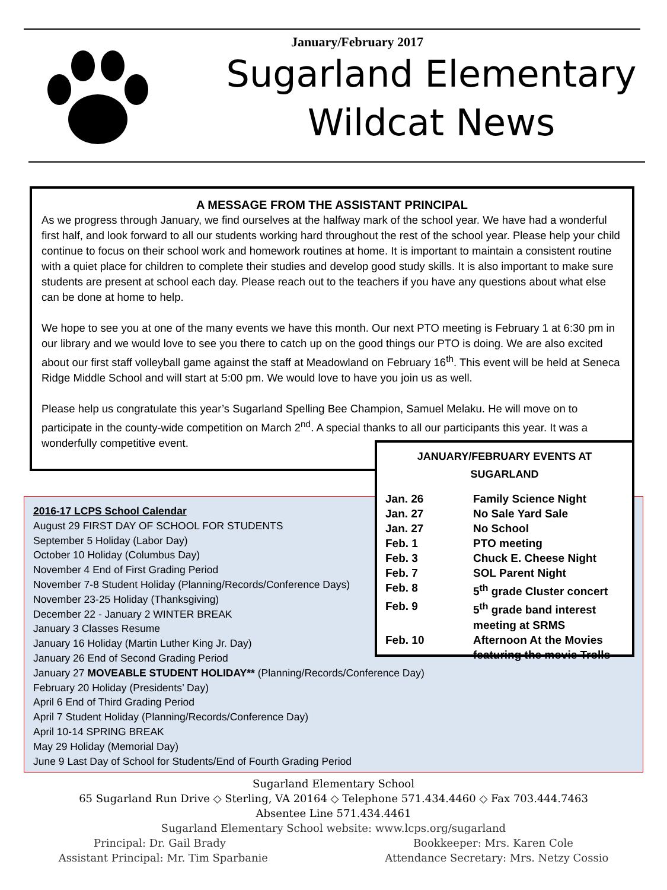January/February 2017
Sugarland Elementary
Wildcat News
A MESSAGE FROM THE ASSISTANT PRINCIPAL
As we progress through January, we find ourselves at the halfway mark of the school year. We have had a wonderful first half, and look forward to all our students working hard throughout the rest of the school year. Please help your child continue to focus on their school work and homework routines at home. It is important to maintain a consistent routine with a quiet place for children to complete their studies and develop good study skills. It is also important to make sure students are present at school each day. Please reach out to the teachers if you have any questions about what else can be done at home to help.
We hope to see you at one of the many events we have this month. Our next PTO meeting is February 1 at 6:30 pm in our library and we would love to see you there to catch up on the good things our PTO is doing. We are also excited about our first staff volleyball game against the staff at Meadowland on February 16<sup>th</sup>. This event will be held at Seneca Ridge Middle School and will start at 5:00 pm. We would love to have you join us as well.
Please help us congratulate this year’s Sugarland Spelling Bee Champion, Samuel Melaku. He will move on to participate in the county-wide competition on March 2<sup>nd</sup>. A special thanks to all our participants this year. It was a wonderfully competitive event.
2016-17 LCPS School Calendar
August 29 FIRST DAY OF SCHOOL FOR STUDENTS
September 5 Holiday (Labor Day)
October 10 Holiday (Columbus Day)
November 4 End of First Grading Period
November 7-8 Student Holiday (Planning/Records/Conference Days)
November 23-25 Holiday (Thanksgiving)
December 22 - January 2 WINTER BREAK
January 3 Classes Resume
January 16 Holiday (Martin Luther King Jr. Day)
January 26 End of Second Grading Period
January 27 MOVEABLE STUDENT HOLIDAY** (Planning/Records/Conference Day)
February 20 Holiday (Presidents’ Day)
April 6 End of Third Grading Period
April 7 Student Holiday (Planning/Records/Conference Day)
April 10-14 SPRING BREAK
May 29 Holiday (Memorial Day)
June 9 Last Day of School for Students/End of Fourth Grading Period
JANUARY/FEBRUARY EVENTS AT
SUGARLAND
| Jan. 26 | Family Science Night |
| Jan. 27 | No Sale Yard Sale |
| Jan. 27 | No School |
| Feb. 1 | PTO meeting |
| Feb. 3 | Chuck E. Cheese Night |
| Feb. 7 | SOL Parent Night |
| Feb. 8 | 5<sup>th</sup> grade Cluster concert |
| Feb. 9 | 5<sup>th</sup> grade band interest meeting at SRMS |
| Feb. 10 | Afternoon At the Movies featuring the movie Trolls |
Sugarland Elementary School
65 Sugarland Run Drive ◇ Sterling, VA 20164 ◇ Telephone 571.434.4460 ◇ Fax 703.444.7463
Absentee Line 571.434.4461
Sugarland Elementary School website: www.lcps.org/sugarland
Principal: Dr. Gail Brady Bookkeeper: Mrs. Karen Cole
Assistant Principal: Mr. Tim Sparbanie Attendance Secretary: Mrs. Netzy Cossio